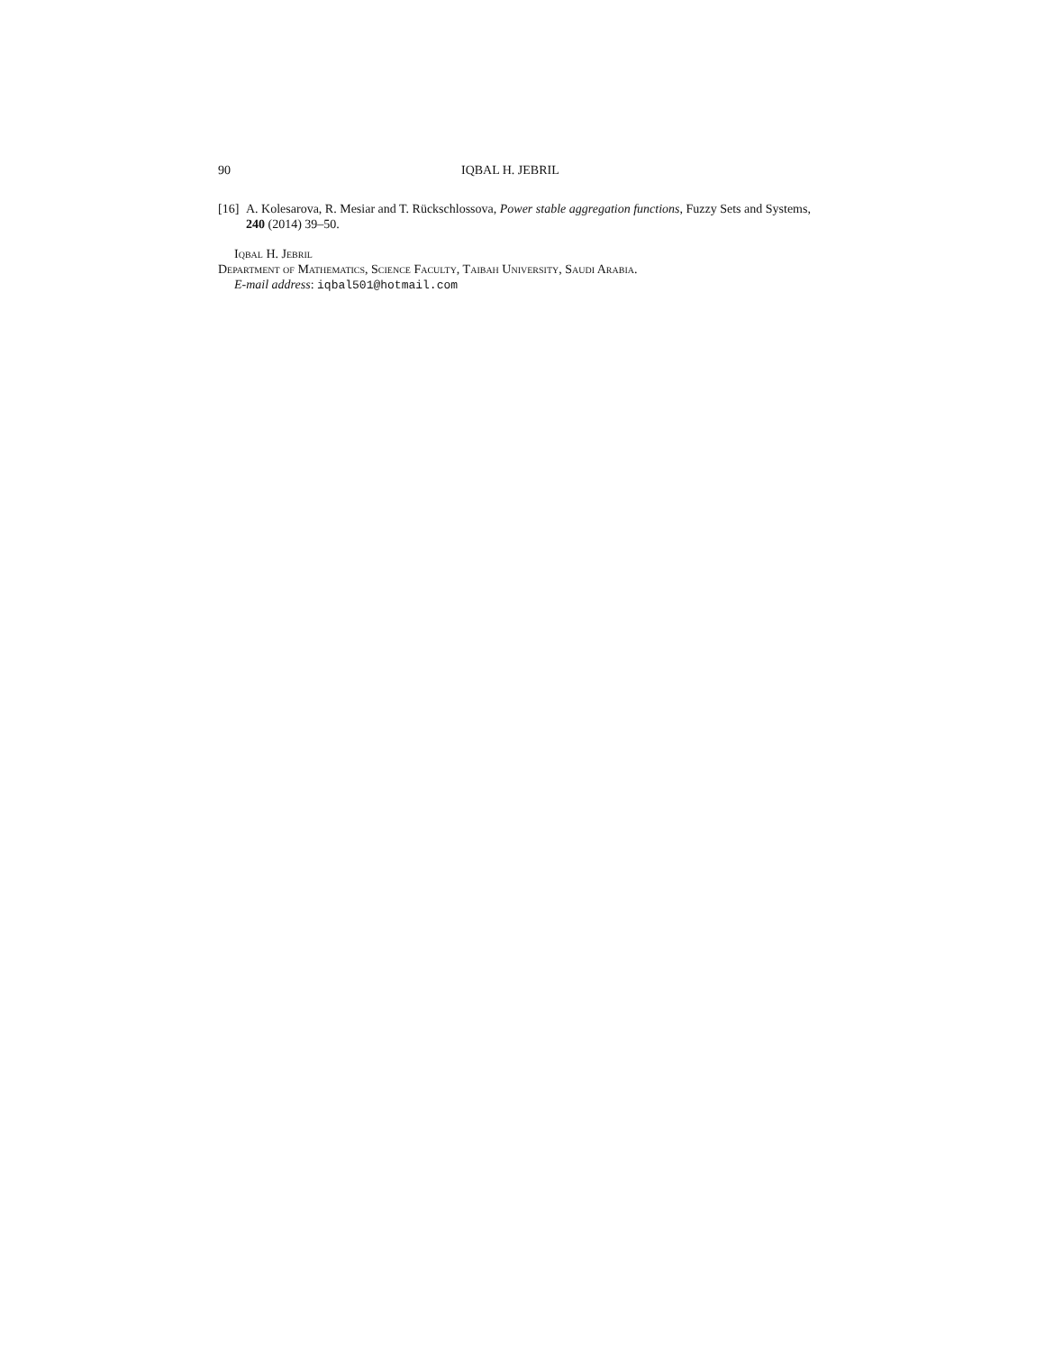90 IQBAL H. JEBRIL
[16] A. Kolesarova, R. Mesiar and T. Rückschlossova, Power stable aggregation functions, Fuzzy Sets and Systems, 240 (2014) 39–50.
Iqbal H. Jebril
Department of Mathematics, Science Faculty, Taibah University, Saudi Arabia.
E-mail address: iqbal501@hotmail.com